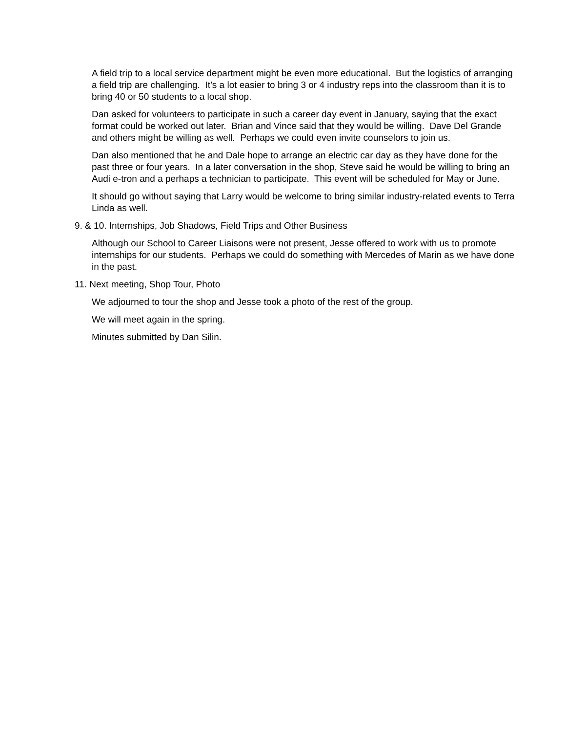A field trip to a local service department might be even more educational. But the logistics of arranging a field trip are challenging. It’s a lot easier to bring 3 or 4 industry reps into the classroom than it is to bring 40 or 50 students to a local shop.
Dan asked for volunteers to participate in such a career day event in January, saying that the exact format could be worked out later. Brian and Vince said that they would be willing. Dave Del Grande and others might be willing as well. Perhaps we could even invite counselors to join us.
Dan also mentioned that he and Dale hope to arrange an electric car day as they have done for the past three or four years. In a later conversation in the shop, Steve said he would be willing to bring an Audi e-tron and a perhaps a technician to participate. This event will be scheduled for May or June.
It should go without saying that Larry would be welcome to bring similar industry-related events to Terra Linda as well.
9. & 10. Internships, Job Shadows, Field Trips and Other Business
Although our School to Career Liaisons were not present, Jesse offered to work with us to promote internships for our students. Perhaps we could do something with Mercedes of Marin as we have done in the past.
11. Next meeting, Shop Tour, Photo
We adjourned to tour the shop and Jesse took a photo of the rest of the group.
We will meet again in the spring.
Minutes submitted by Dan Silin.